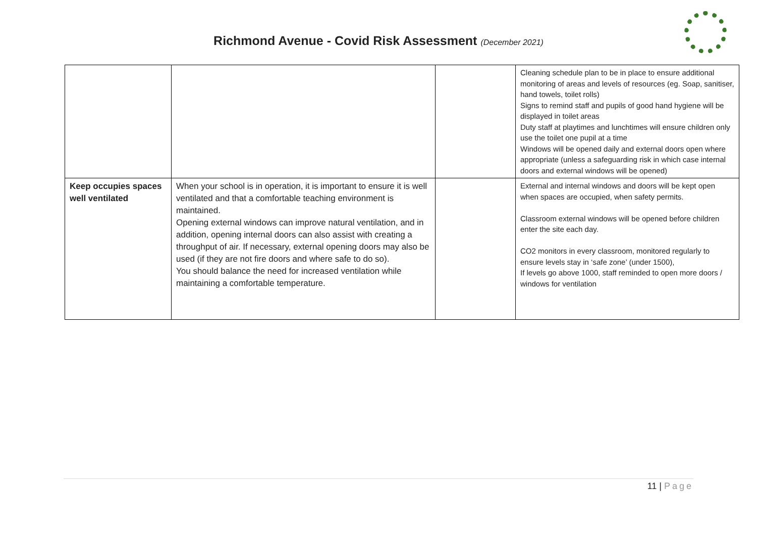Richmond Avenue - Covid Risk Assessment (December 2021)
| | | | Cleaning schedule plan to be in place to ensure additional monitoring of areas and levels of resources (eg. Soap, sanitiser, hand towels, toilet rolls) Signs to remind staff and pupils of good hand hygiene will be displayed in toilet areas Duty staff at playtimes and lunchtimes will ensure children only use the toilet one pupil at a time Windows will be opened daily and external doors open where appropriate (unless a safeguarding risk in which case internal doors and external windows will be opened) |
| Keep occupies spaces well ventilated | When your school is in operation, it is important to ensure it is well ventilated and that a comfortable teaching environment is maintained. Opening external windows can improve natural ventilation, and in addition, opening internal doors can also assist with creating a throughput of air. If necessary, external opening doors may also be used (if they are not fire doors and where safe to do so). You should balance the need for increased ventilation while maintaining a comfortable temperature. | | External and internal windows and doors will be kept open when spaces are occupied, when safety permits. Classroom external windows will be opened before children enter the site each day. CO2 monitors in every classroom, monitored regularly to ensure levels stay in ‘safe zone’ (under 1500), If levels go above 1000, staff reminded to open more doors / windows for ventilation |
11 | Page